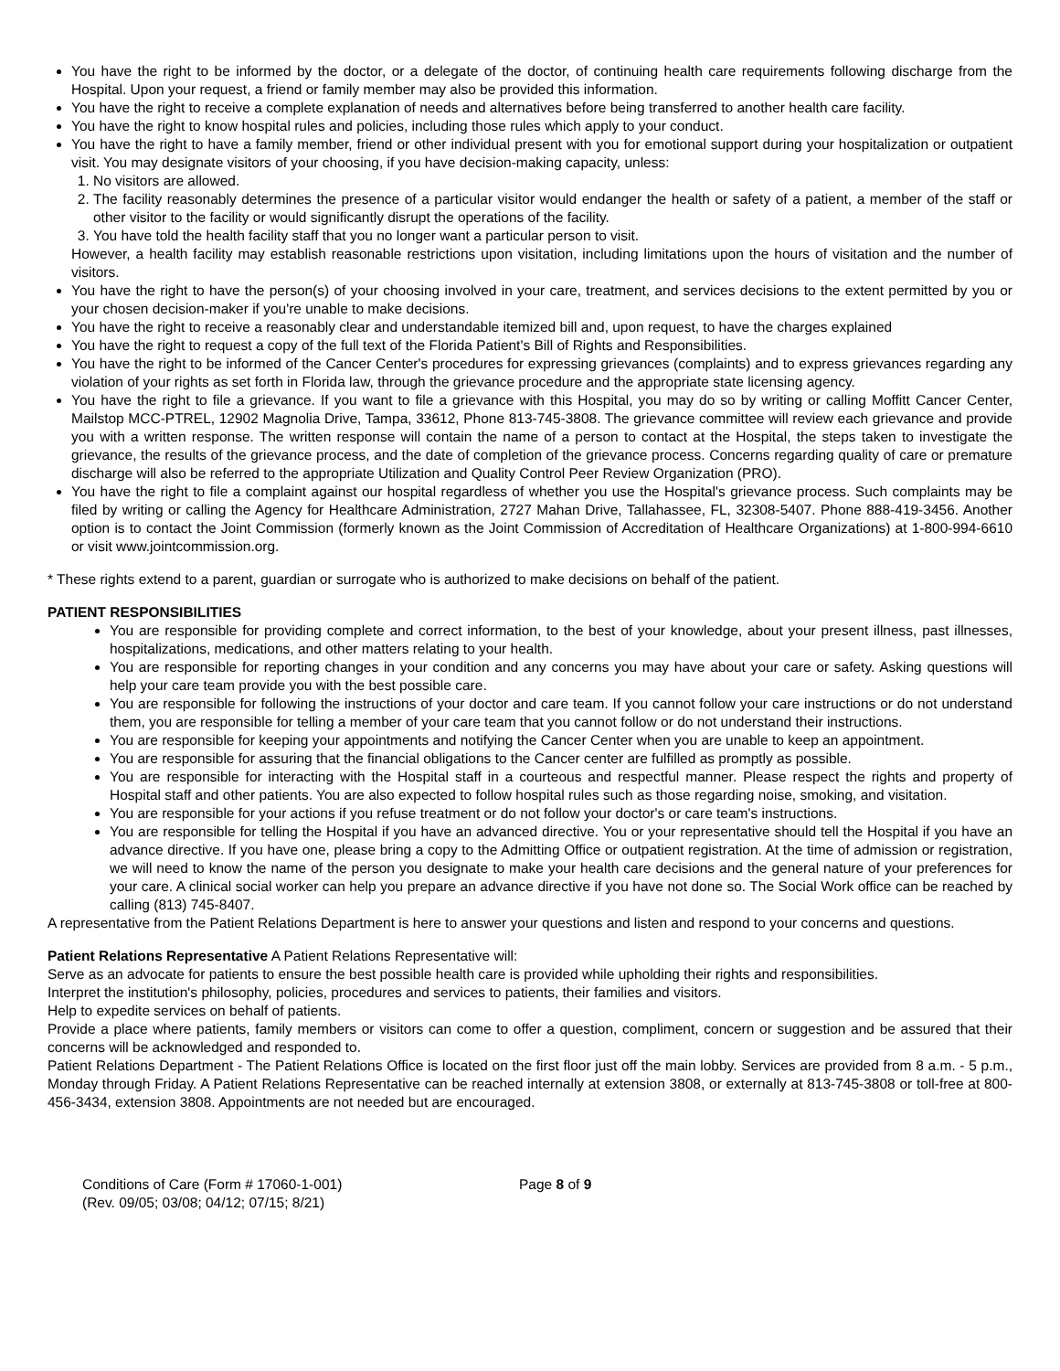You have the right to be informed by the doctor, or a delegate of the doctor, of continuing health care requirements following discharge from the Hospital. Upon your request, a friend or family member may also be provided this information.
You have the right to receive a complete explanation of needs and alternatives before being transferred to another health care facility.
You have the right to know hospital rules and policies, including those rules which apply to your conduct.
You have the right to have a family member, friend or other individual present with you for emotional support during your hospitalization or outpatient visit. You may designate visitors of your choosing, if you have decision-making capacity, unless:
1. No visitors are allowed.
2. The facility reasonably determines the presence of a particular visitor would endanger the health or safety of a patient, a member of the staff or other visitor to the facility or would significantly disrupt the operations of the facility.
3. You have told the health facility staff that you no longer want a particular person to visit.
However, a health facility may establish reasonable restrictions upon visitation, including limitations upon the hours of visitation and the number of visitors.
You have the right to have the person(s) of your choosing involved in your care, treatment, and services decisions to the extent permitted by you or your chosen decision-maker if you're unable to make decisions.
You have the right to receive a reasonably clear and understandable itemized bill and, upon request, to have the charges explained
You have the right to request a copy of the full text of the Florida Patient's Bill of Rights and Responsibilities.
You have the right to be informed of the Cancer Center's procedures for expressing grievances (complaints) and to express grievances regarding any violation of your rights as set forth in Florida law, through the grievance procedure and the appropriate state licensing agency.
You have the right to file a grievance. If you want to file a grievance with this Hospital, you may do so by writing or calling Moffitt Cancer Center, Mailstop MCC-PTREL, 12902 Magnolia Drive, Tampa, 33612, Phone 813-745-3808. The grievance committee will review each grievance and provide you with a written response. The written response will contain the name of a person to contact at the Hospital, the steps taken to investigate the grievance, the results of the grievance process, and the date of completion of the grievance process. Concerns regarding quality of care or premature discharge will also be referred to the appropriate Utilization and Quality Control Peer Review Organization (PRO).
You have the right to file a complaint against our hospital regardless of whether you use the Hospital's grievance process. Such complaints may be filed by writing or calling the Agency for Healthcare Administration, 2727 Mahan Drive, Tallahassee, FL, 32308-5407. Phone 888-419-3456. Another option is to contact the Joint Commission (formerly known as the Joint Commission of Accreditation of Healthcare Organizations) at 1-800-994-6610 or visit www.jointcommission.org.
* These rights extend to a parent, guardian or surrogate who is authorized to make decisions on behalf of the patient.
PATIENT RESPONSIBILITIES
You are responsible for providing complete and correct information, to the best of your knowledge, about your present illness, past illnesses, hospitalizations, medications, and other matters relating to your health.
You are responsible for reporting changes in your condition and any concerns you may have about your care or safety. Asking questions will help your care team provide you with the best possible care.
You are responsible for following the instructions of your doctor and care team. If you cannot follow your care instructions or do not understand them, you are responsible for telling a member of your care team that you cannot follow or do not understand their instructions.
You are responsible for keeping your appointments and notifying the Cancer Center when you are unable to keep an appointment.
You are responsible for assuring that the financial obligations to the Cancer center are fulfilled as promptly as possible.
You are responsible for interacting with the Hospital staff in a courteous and respectful manner. Please respect the rights and property of Hospital staff and other patients. You are also expected to follow hospital rules such as those regarding noise, smoking, and visitation.
You are responsible for your actions if you refuse treatment or do not follow your doctor's or care team's instructions.
You are responsible for telling the Hospital if you have an advanced directive. You or your representative should tell the Hospital if you have an advance directive. If you have one, please bring a copy to the Admitting Office or outpatient registration. At the time of admission or registration, we will need to know the name of the person you designate to make your health care decisions and the general nature of your preferences for your care. A clinical social worker can help you prepare an advance directive if you have not done so. The Social Work office can be reached by calling (813) 745-8407.
A representative from the Patient Relations Department is here to answer your questions and listen and respond to your concerns and questions.
Patient Relations Representative A Patient Relations Representative will:
Serve as an advocate for patients to ensure the best possible health care is provided while upholding their rights and responsibilities.
Interpret the institution's philosophy, policies, procedures and services to patients, their families and visitors.
Help to expedite services on behalf of patients.
Provide a place where patients, family members or visitors can come to offer a question, compliment, concern or suggestion and be assured that their concerns will be acknowledged and responded to.
Patient Relations Department - The Patient Relations Office is located on the first floor just off the main lobby. Services are provided from 8 a.m. - 5 p.m., Monday through Friday. A Patient Relations Representative can be reached internally at extension 3808, or externally at 813-745-3808 or toll-free at 800-456-3434, extension 3808. Appointments are not needed but are encouraged.
Conditions of Care (Form # 17060-1-001)
(Rev. 09/05; 03/08; 04/12; 07/15; 8/21)
Page 8 of 9